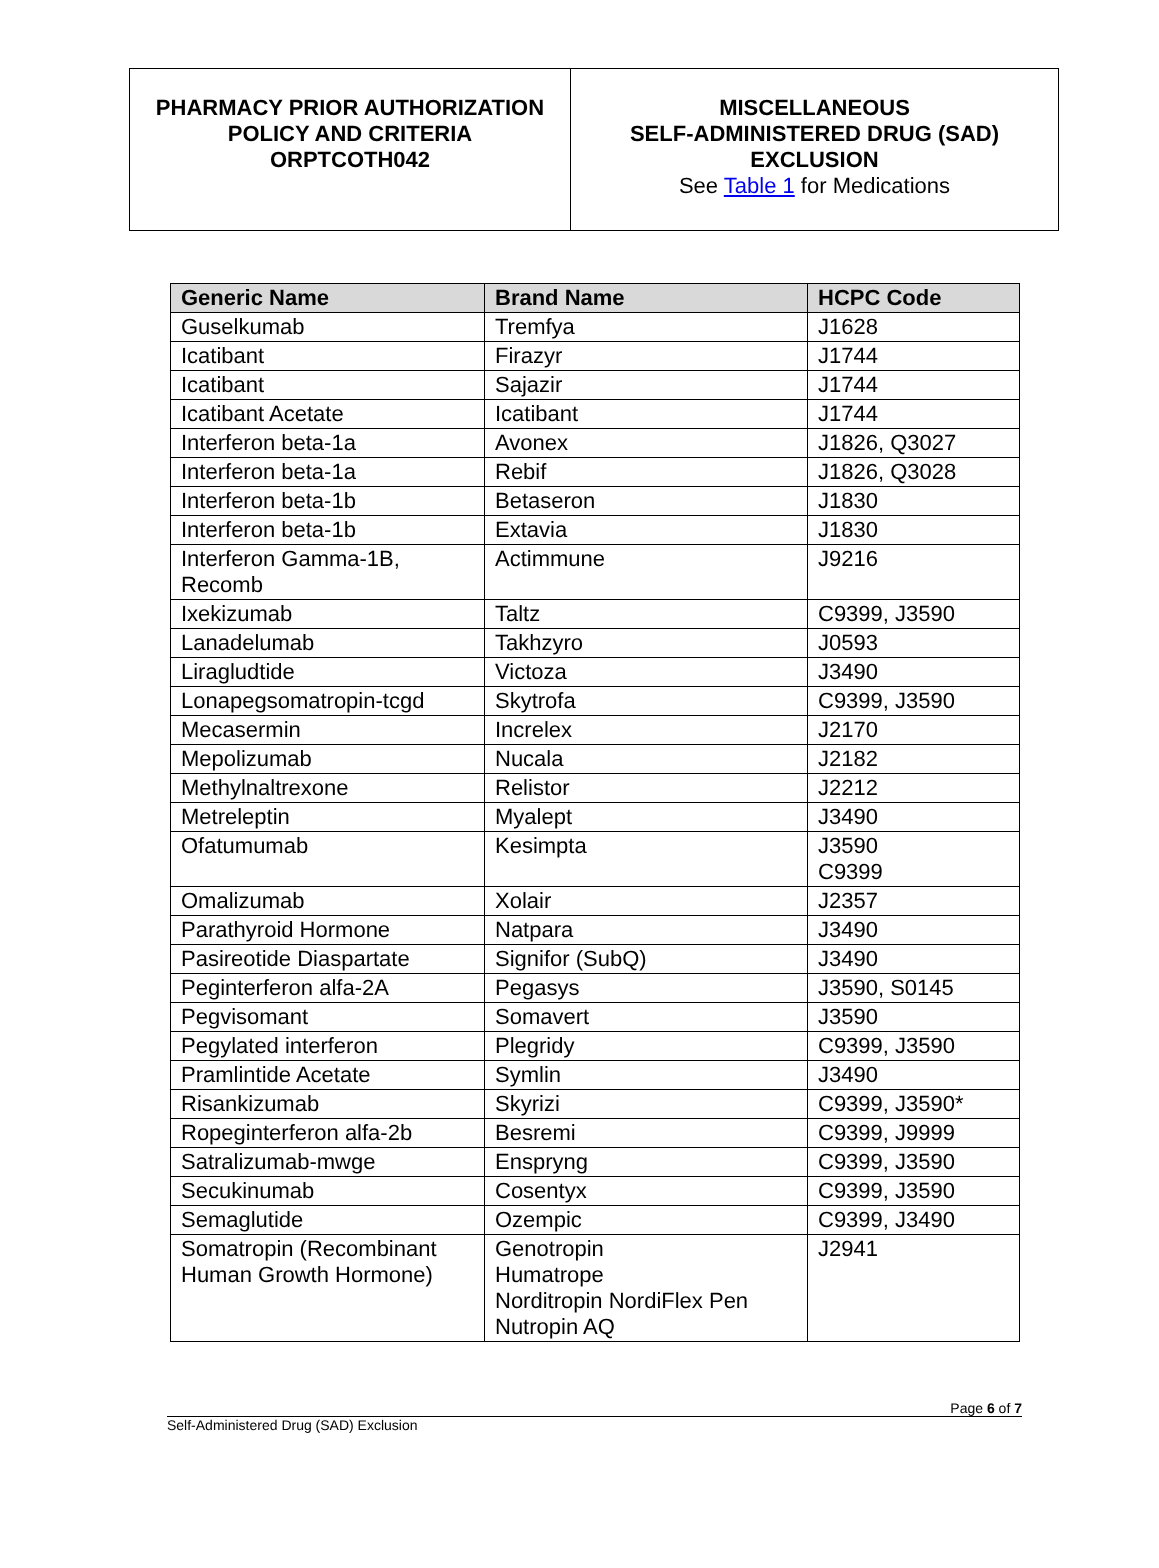| PHARMACY PRIOR AUTHORIZATION POLICY AND CRITERIA ORPTCOTH042 | MISCELLANEOUS SELF-ADMINISTERED DRUG (SAD) EXCLUSION See Table 1 for Medications |
| Generic Name | Brand Name | HCPC Code |
| --- | --- | --- |
| Guselkumab | Tremfya | J1628 |
| Icatibant | Firazyr | J1744 |
| Icatibant | Sajazir | J1744 |
| Icatibant Acetate | Icatibant | J1744 |
| Interferon beta-1a | Avonex | J1826, Q3027 |
| Interferon beta-1a | Rebif | J1826, Q3028 |
| Interferon beta-1b | Betaseron | J1830 |
| Interferon beta-1b | Extavia | J1830 |
| Interferon Gamma-1B, Recomb | Actimmune | J9216 |
| Ixekizumab | Taltz | C9399, J3590 |
| Lanadelumab | Takhzyro | J0593 |
| Liragludtide | Victoza | J3490 |
| Lonapegsomatropin-tcgd | Skytrofa | C9399, J3590 |
| Mecasermin | Increlex | J2170 |
| Mepolizumab | Nucala | J2182 |
| Methylnaltrexone | Relistor | J2212 |
| Metreleptin | Myalept | J3490 |
| Ofatumumab | Kesimpta | J3590 C9399 |
| Omalizumab | Xolair | J2357 |
| Parathyroid Hormone | Natpara | J3490 |
| Pasireotide Diaspartate | Signifor (SubQ) | J3490 |
| Peginterferon alfa-2A | Pegasys | J3590, S0145 |
| Pegvisomant | Somavert | J3590 |
| Pegylated interferon | Plegridy | C9399, J3590 |
| Pramlintide Acetate | Symlin | J3490 |
| Risankizumab | Skyrizi | C9399, J3590* |
| Ropeginterferon alfa-2b | Besremi | C9399, J9999 |
| Satralizumab-mwge | Enspryng | C9399, J3590 |
| Secukinumab | Cosentyx | C9399, J3590 |
| Semaglutide | Ozempic | C9399, J3490 |
| Somatropin (Recombinant Human Growth Hormone) | Genotropin Humatrope Norditropin NordiFlex Pen Nutropin AQ | J2941 |
Page 6 of 7
Self-Administered Drug (SAD) Exclusion